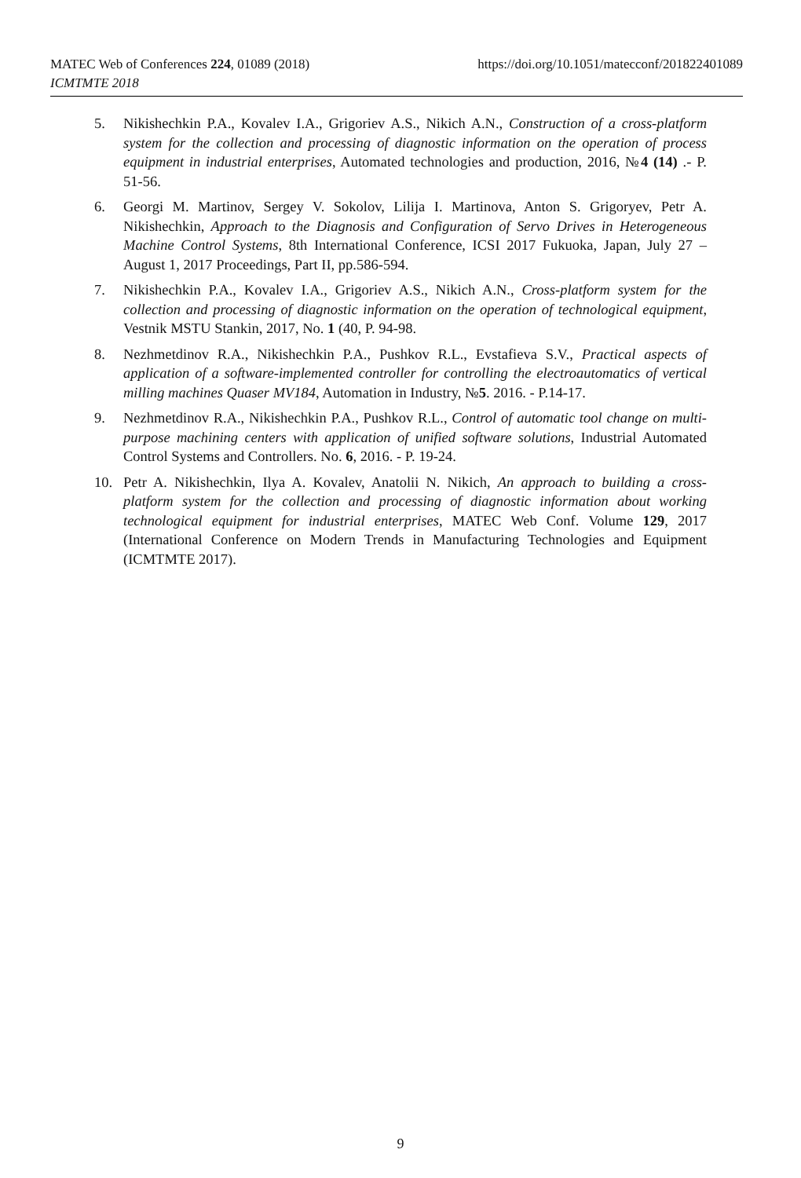MATEC Web of Conferences 224, 01089 (2018) https://doi.org/10.1051/matecconf/201822401089
ICMTMTE 2018
5. Nikishechkin P.A., Kovalev I.A., Grigoriev A.S., Nikich A.N., Construction of a cross-platform system for the collection and processing of diagnostic information on the operation of process equipment in industrial enterprises, Automated technologies and production, 2016, №4 (14) .- P. 51-56.
6. Georgi M. Martinov, Sergey V. Sokolov, Lilija I. Martinova, Anton S. Grigoryev, Petr A. Nikishechkin, Approach to the Diagnosis and Configuration of Servo Drives in Heterogeneous Machine Control Systems, 8th International Conference, ICSI 2017 Fukuoka, Japan, July 27 – August 1, 2017 Proceedings, Part II, pp.586-594.
7. Nikishechkin P.A., Kovalev I.A., Grigoriev A.S., Nikich A.N., Cross-platform system for the collection and processing of diagnostic information on the operation of technological equipment, Vestnik MSTU Stankin, 2017, No. 1 (40, P. 94-98.
8. Nezhmetdinov R.A., Nikishechkin P.A., Pushkov R.L., Evstafieva S.V., Practical aspects of application of a software-implemented controller for controlling the electroautomatics of vertical milling machines Quaser MV184, Automation in Industry, №5. 2016. - P.14-17.
9. Nezhmetdinov R.A., Nikishechkin P.A., Pushkov R.L., Control of automatic tool change on multi-purpose machining centers with application of unified software solutions, Industrial Automated Control Systems and Controllers. No. 6, 2016. - P. 19-24.
10. Petr A. Nikishechkin, Ilya A. Kovalev, Anatolii N. Nikich, An approach to building a cross-platform system for the collection and processing of diagnostic information about working technological equipment for industrial enterprises, MATEC Web Conf. Volume 129, 2017 (International Conference on Modern Trends in Manufacturing Technologies and Equipment (ICMTMTE 2017).
9